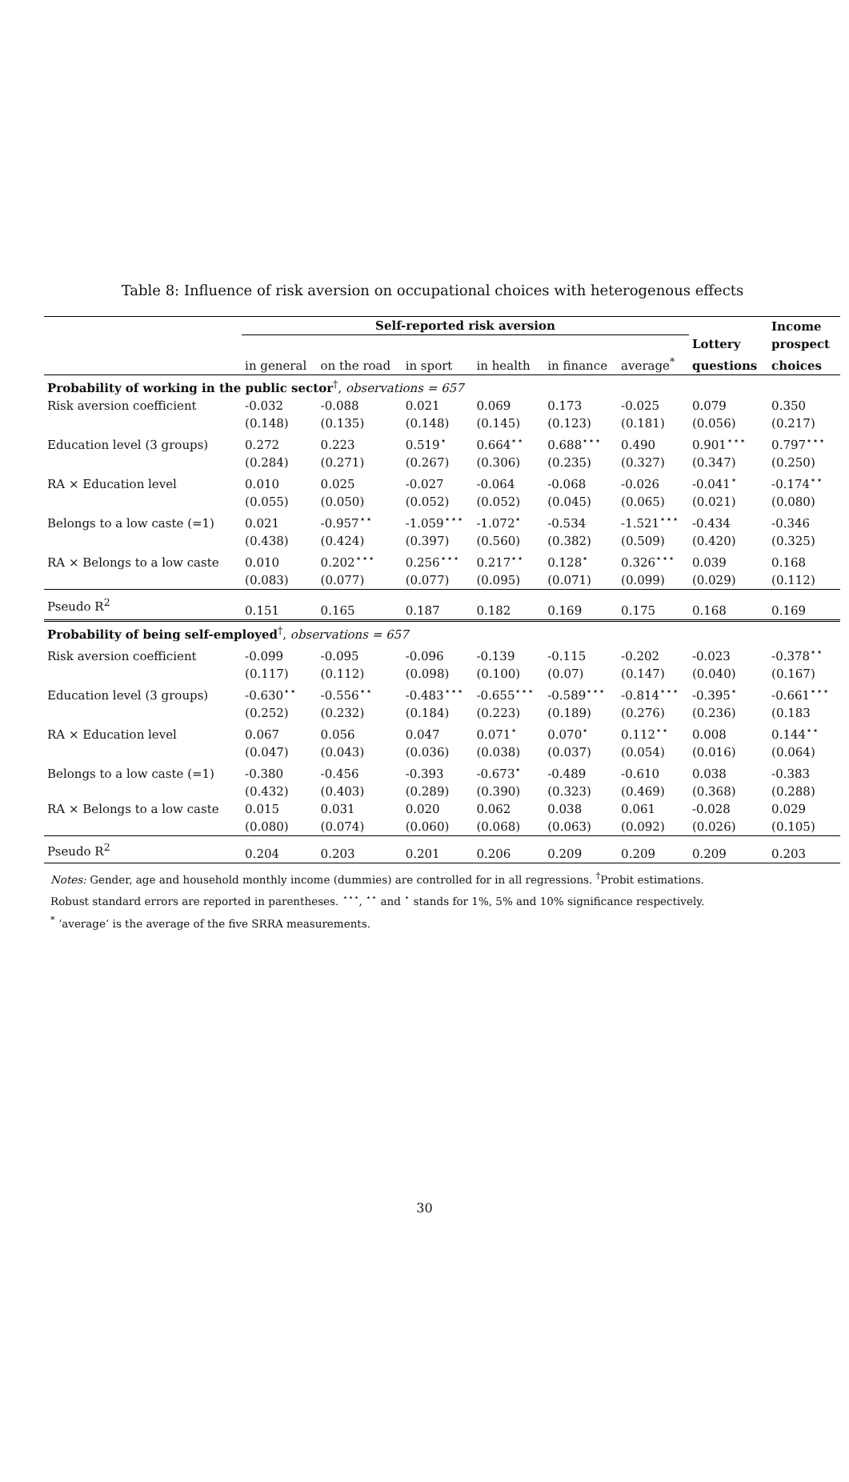Table 8: Influence of risk aversion on occupational choices with heterogenous effects
| | Self-reported risk aversion | | | | | | | Income |
| | | | | | | | Lottery | prospect |
| | in general | on the road | in sport | in health | in finance | average<sup>*</sup> | questions | choices |
| Probability of working in the public sector<sup>†</sup>, observations = 657 | | | | | | | | |
| Risk aversion coefficient | -0.032 | -0.088 | 0.021 | 0.069 | 0.173 | -0.025 | 0.079 | 0.350 |
| | (0.148) | (0.135) | (0.148) | (0.145) | (0.123) | (0.181) | (0.056) | (0.217) |
| Education level (3 groups) | 0.272 | 0.223 | 0.519<sup>⋆</sup> | 0.664<sup>⋆⋆</sup> | 0.688<sup>⋆⋆⋆</sup> | 0.490 | 0.901<sup>⋆⋆⋆</sup> | 0.797<sup>⋆⋆⋆</sup> |
| | (0.284) | (0.271) | (0.267) | (0.306) | (0.235) | (0.327) | (0.347) | (0.250) |
| RA × Education level | 0.010 | 0.025 | -0.027 | -0.064 | -0.068 | -0.026 | -0.041<sup>⋆</sup> | -0.174<sup>⋆⋆</sup> |
| | (0.055) | (0.050) | (0.052) | (0.052) | (0.045) | (0.065) | (0.021) | (0.080) |
| Belongs to a low caste (=1) | 0.021 | -0.957<sup>⋆⋆</sup> | -1.059<sup>⋆⋆⋆</sup> | -1.072<sup>⋆</sup> | -0.534 | -1.521<sup>⋆⋆⋆</sup> | -0.434 | -0.346 |
| | (0.438) | (0.424) | (0.397) | (0.560) | (0.382) | (0.509) | (0.420) | (0.325) |
| RA × Belongs to a low caste | 0.010 | 0.202<sup>⋆⋆⋆</sup> | 0.256<sup>⋆⋆⋆</sup> | 0.217<sup>⋆⋆</sup> | 0.128<sup>⋆</sup> | 0.326<sup>⋆⋆⋆</sup> | 0.039 | 0.168 |
| | (0.083) | (0.077) | (0.077) | (0.095) | (0.071) | (0.099) | (0.029) | (0.112) |
| Pseudo R<sup>2</sup> | 0.151 | 0.165 | 0.187 | 0.182 | 0.169 | 0.175 | 0.168 | 0.169 |
| Probability of being self-employed<sup>†</sup>, observations = 657 | | | | | | | | |
| Risk aversion coefficient | -0.099 | -0.095 | -0.096 | -0.139 | -0.115 | -0.202 | -0.023 | -0.378<sup>⋆⋆</sup> |
| | (0.117) | (0.112) | (0.098) | (0.100) | (0.07) | (0.147) | (0.040) | (0.167) |
| Education level (3 groups) | -0.630<sup>⋆⋆</sup> | -0.556<sup>⋆⋆</sup> | -0.483<sup>⋆⋆⋆</sup> | -0.655<sup>⋆⋆⋆</sup> | -0.589<sup>⋆⋆⋆</sup> | -0.814<sup>⋆⋆⋆</sup> | -0.395<sup>⋆</sup> | -0.661<sup>⋆⋆⋆</sup> |
| | (0.252) | (0.232) | (0.184) | (0.223) | (0.189) | (0.276) | (0.236) | (0.183 |
| RA × Education level | 0.067 | 0.056 | 0.047 | 0.071<sup>⋆</sup> | 0.070<sup>⋆</sup> | 0.112<sup>⋆⋆</sup> | 0.008 | 0.144<sup>⋆⋆</sup> |
| | (0.047) | (0.043) | (0.036) | (0.038) | (0.037) | (0.054) | (0.016) | (0.064) |
| Belongs to a low caste (=1) | -0.380 | -0.456 | -0.393 | -0.673<sup>⋆</sup> | -0.489 | -0.610 | 0.038 | -0.383 |
| | (0.432) | (0.403) | (0.289) | (0.390) | (0.323) | (0.469) | (0.368) | (0.288) |
| RA × Belongs to a low caste | 0.015 | 0.031 | 0.020 | 0.062 | 0.038 | 0.061 | -0.028 | 0.029 |
| | (0.080) | (0.074) | (0.060) | (0.068) | (0.063) | (0.092) | (0.026) | (0.105) |
| Pseudo R<sup>2</sup> | 0.204 | 0.203 | 0.201 | 0.206 | 0.209 | 0.209 | 0.209 | 0.203 |
Notes: Gender, age and household monthly income (dummies) are controlled for in all regressions. <sup>†</sup>Probit estimations.
Robust standard errors are reported in parentheses. <sup>⋆⋆⋆</sup>, <sup>⋆⋆</sup> and <sup>⋆</sup> stands for 1%, 5% and 10% significance respectively.
<sup>*</sup> ‘average’ is the average of the five SRRA measurements.
30